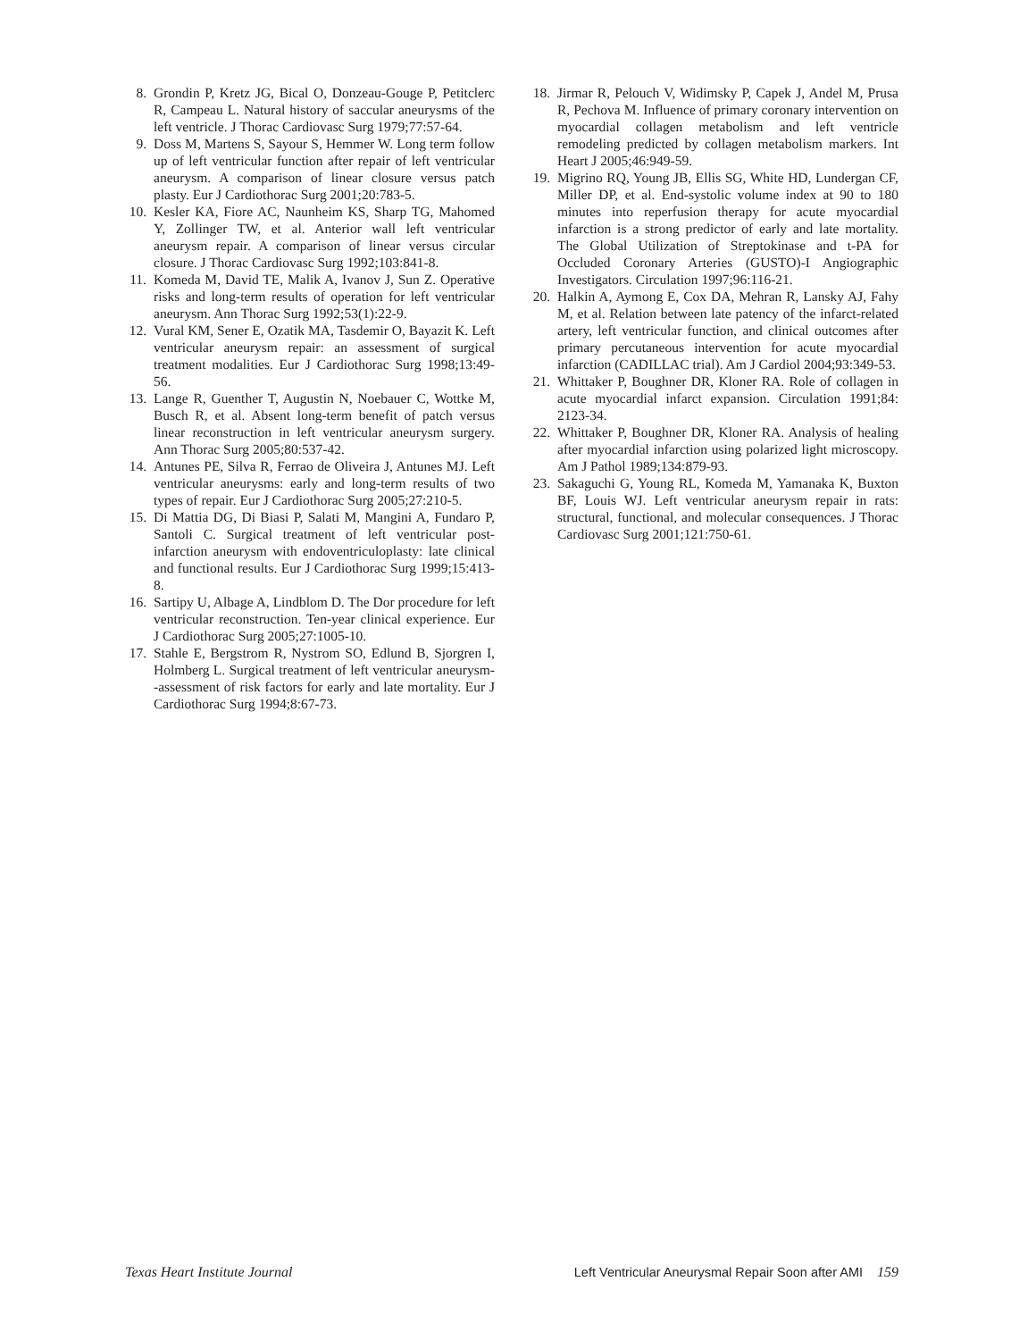8. Grondin P, Kretz JG, Bical O, Donzeau-Gouge P, Petitclerc R, Campeau L. Natural history of saccular aneurysms of the left ventricle. J Thorac Cardiovasc Surg 1979;77:57-64.
9. Doss M, Martens S, Sayour S, Hemmer W. Long term follow up of left ventricular function after repair of left ventricular aneurysm. A comparison of linear closure versus patch plasty. Eur J Cardiothorac Surg 2001;20:783-5.
10. Kesler KA, Fiore AC, Naunheim KS, Sharp TG, Mahomed Y, Zollinger TW, et al. Anterior wall left ventricular aneurysm repair. A comparison of linear versus circular closure. J Thorac Cardiovasc Surg 1992;103:841-8.
11. Komeda M, David TE, Malik A, Ivanov J, Sun Z. Operative risks and long-term results of operation for left ventricular aneurysm. Ann Thorac Surg 1992;53(1):22-9.
12. Vural KM, Sener E, Ozatik MA, Tasdemir O, Bayazit K. Left ventricular aneurysm repair: an assessment of surgical treatment modalities. Eur J Cardiothorac Surg 1998;13:49-56.
13. Lange R, Guenther T, Augustin N, Noebauer C, Wottke M, Busch R, et al. Absent long-term benefit of patch versus linear reconstruction in left ventricular aneurysm surgery. Ann Thorac Surg 2005;80:537-42.
14. Antunes PE, Silva R, Ferrao de Oliveira J, Antunes MJ. Left ventricular aneurysms: early and long-term results of two types of repair. Eur J Cardiothorac Surg 2005;27:210-5.
15. Di Mattia DG, Di Biasi P, Salati M, Mangini A, Fundaro P, Santoli C. Surgical treatment of left ventricular post-infarction aneurysm with endoventriculoplasty: late clinical and functional results. Eur J Cardiothorac Surg 1999;15:413-8.
16. Sartipy U, Albage A, Lindblom D. The Dor procedure for left ventricular reconstruction. Ten-year clinical experience. Eur J Cardiothorac Surg 2005;27:1005-10.
17. Stahle E, Bergstrom R, Nystrom SO, Edlund B, Sjorgren I, Holmberg L. Surgical treatment of left ventricular aneurysm--assessment of risk factors for early and late mortality. Eur J Cardiothorac Surg 1994;8:67-73.
18. Jirmar R, Pelouch V, Widimsky P, Capek J, Andel M, Prusa R, Pechova M. Influence of primary coronary intervention on myocardial collagen metabolism and left ventricle remodeling predicted by collagen metabolism markers. Int Heart J 2005;46:949-59.
19. Migrino RQ, Young JB, Ellis SG, White HD, Lundergan CF, Miller DP, et al. End-systolic volume index at 90 to 180 minutes into reperfusion therapy for acute myocardial infarction is a strong predictor of early and late mortality. The Global Utilization of Streptokinase and t-PA for Occluded Coronary Arteries (GUSTO)-I Angiographic Investigators. Circulation 1997;96:116-21.
20. Halkin A, Aymong E, Cox DA, Mehran R, Lansky AJ, Fahy M, et al. Relation between late patency of the infarct-related artery, left ventricular function, and clinical outcomes after primary percutaneous intervention for acute myocardial infarction (CADILLAC trial). Am J Cardiol 2004;93:349-53.
21. Whittaker P, Boughner DR, Kloner RA. Role of collagen in acute myocardial infarct expansion. Circulation 1991;84: 2123-34.
22. Whittaker P, Boughner DR, Kloner RA. Analysis of healing after myocardial infarction using polarized light microscopy. Am J Pathol 1989;134:879-93.
23. Sakaguchi G, Young RL, Komeda M, Yamanaka K, Buxton BF, Louis WJ. Left ventricular aneurysm repair in rats: structural, functional, and molecular consequences. J Thorac Cardiovasc Surg 2001;121:750-61.
Texas Heart Institute Journal Left Ventricular Aneurysmal Repair Soon after AMI 159